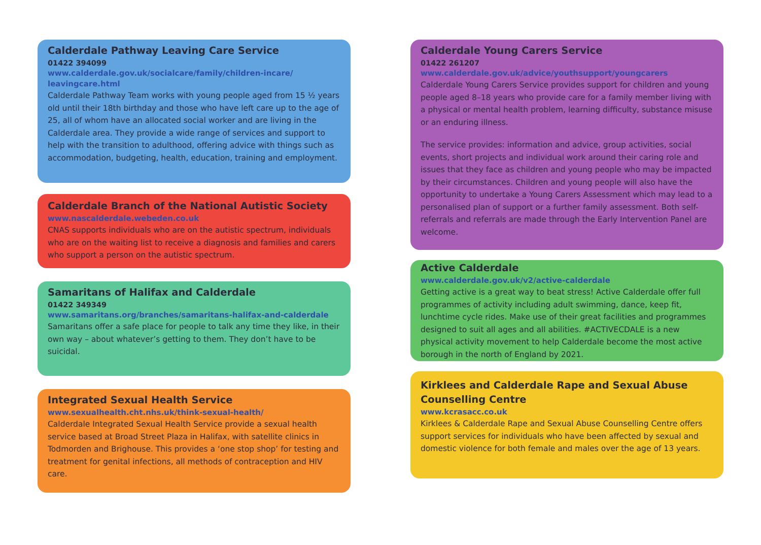Calderdale Pathway Leaving Care Service
01422 394099
www.calderdale.gov.uk/socialcare/family/children-incare/ leavingcare.html
Calderdale Pathway Team works with young people aged from 15 ½ years old until their 18th birthday and those who have left care up to the age of 25, all of whom have an allocated social worker and are living in the Calderdale area. They provide a wide range of services and support to help with the transition to adulthood, offering advice with things such as accommodation, budgeting, health, education, training and employment.
Calderdale Branch of the National Autistic Society
www.nascalderdale.webeden.co.uk
CNAS supports individuals who are on the autistic spectrum, individuals who are on the waiting list to receive a diagnosis and families and carers who support a person on the autistic spectrum.
Samaritans of Halifax and Calderdale
01422 349349
www.samaritans.org/branches/samaritans-halifax-and-calderdale
Samaritans offer a safe place for people to talk any time they like, in their own way – about whatever’s getting to them. They don’t have to be suicidal.
Integrated Sexual Health Service
www.sexualhealth.cht.nhs.uk/think-sexual-health/
Calderdale Integrated Sexual Health Service provide a sexual health service based at Broad Street Plaza in Halifax, with satellite clinics in Todmorden and Brighouse. This provides a ‘one stop shop’ for testing and treatment for genital infections, all methods of contraception and HIV care.
Calderdale Young Carers Service
01422 261207
www.calderdale.gov.uk/advice/youthsupport/youngcarers
Calderdale Young Carers Service provides support for children and young people aged 8–18 years who provide care for a family member living with a physical or mental health problem, learning difficulty, substance misuse or an enduring illness.
The service provides: information and advice, group activities, social events, short projects and individual work around their caring role and issues that they face as children and young people who may be impacted by their circumstances. Children and young people will also have the opportunity to undertake a Young Carers Assessment which may lead to a personalised plan of support or a further family assessment. Both self-referrals and referrals are made through the Early Intervention Panel are welcome.
Active Calderdale
www.calderdale.gov.uk/v2/active-calderdale
Getting active is a great way to beat stress! Active Calderdale offer full programmes of activity including adult swimming, dance, keep fit, lunchtime cycle rides. Make use of their great facilities and programmes designed to suit all ages and all abilities. #ACTIVECDALE is a new physical activity movement to help Calderdale become the most active borough in the north of England by 2021.
Kirklees and Calderdale Rape and Sexual Abuse Counselling Centre
www.kcrasacc.co.uk
Kirklees & Calderdale Rape and Sexual Abuse Counselling Centre offers support services for individuals who have been affected by sexual and domestic violence for both female and males over the age of 13 years.